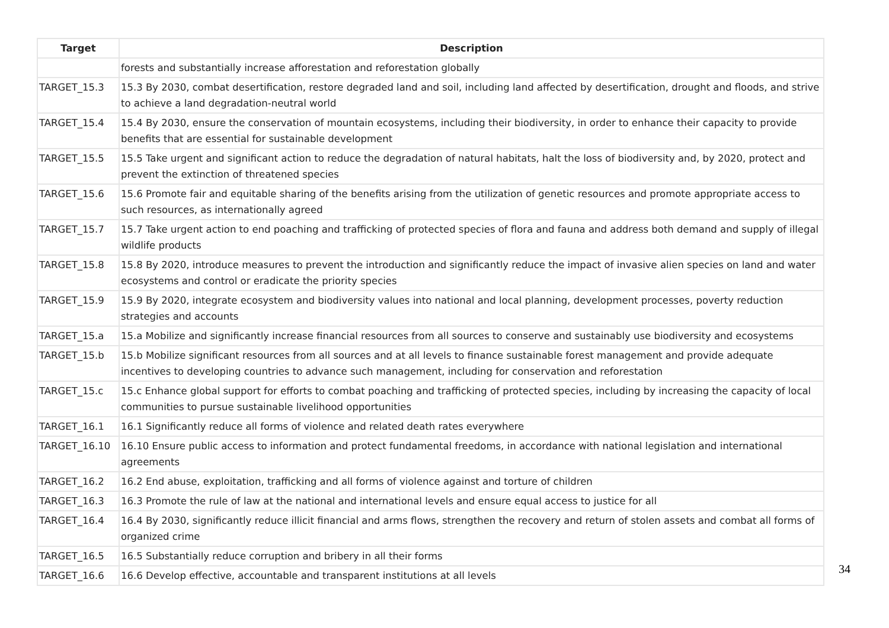| Target | Description |
| --- | --- |
| | forests and substantially increase afforestation and reforestation globally |
| TARGET_15.3 | 15.3 By 2030, combat desertification, restore degraded land and soil, including land affected by desertification, drought and floods, and strive to achieve a land degradation-neutral world |
| TARGET_15.4 | 15.4 By 2030, ensure the conservation of mountain ecosystems, including their biodiversity, in order to enhance their capacity to provide benefits that are essential for sustainable development |
| TARGET_15.5 | 15.5 Take urgent and significant action to reduce the degradation of natural habitats, halt the loss of biodiversity and, by 2020, protect and prevent the extinction of threatened species |
| TARGET_15.6 | 15.6 Promote fair and equitable sharing of the benefits arising from the utilization of genetic resources and promote appropriate access to such resources, as internationally agreed |
| TARGET_15.7 | 15.7 Take urgent action to end poaching and trafficking of protected species of flora and fauna and address both demand and supply of illegal wildlife products |
| TARGET_15.8 | 15.8 By 2020, introduce measures to prevent the introduction and significantly reduce the impact of invasive alien species on land and water ecosystems and control or eradicate the priority species |
| TARGET_15.9 | 15.9 By 2020, integrate ecosystem and biodiversity values into national and local planning, development processes, poverty reduction strategies and accounts |
| TARGET_15.a | 15.a Mobilize and significantly increase financial resources from all sources to conserve and sustainably use biodiversity and ecosystems |
| TARGET_15.b | 15.b Mobilize significant resources from all sources and at all levels to finance sustainable forest management and provide adequate incentives to developing countries to advance such management, including for conservation and reforestation |
| TARGET_15.c | 15.c Enhance global support for efforts to combat poaching and trafficking of protected species, including by increasing the capacity of local communities to pursue sustainable livelihood opportunities |
| TARGET_16.1 | 16.1 Significantly reduce all forms of violence and related death rates everywhere |
| TARGET_16.10 | 16.10 Ensure public access to information and protect fundamental freedoms, in accordance with national legislation and international agreements |
| TARGET_16.2 | 16.2 End abuse, exploitation, trafficking and all forms of violence against and torture of children |
| TARGET_16.3 | 16.3 Promote the rule of law at the national and international levels and ensure equal access to justice for all |
| TARGET_16.4 | 16.4 By 2030, significantly reduce illicit financial and arms flows, strengthen the recovery and return of stolen assets and combat all forms of organized crime |
| TARGET_16.5 | 16.5 Substantially reduce corruption and bribery in all their forms |
| TARGET_16.6 | 16.6 Develop effective, accountable and transparent institutions at all levels |
34